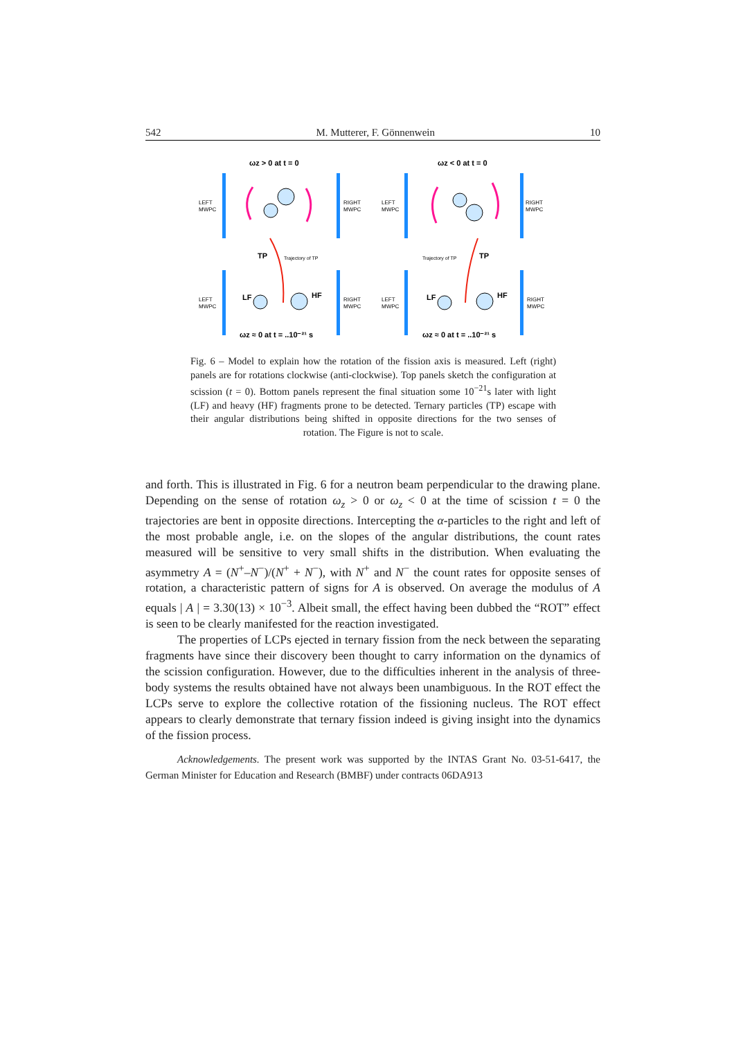542 M. Mutterer, F. Gönnenwein 10
ωz > 0 at t = 0
ωz < 0 at t = 0
ωz ≈ 0 at t = ..10⁻²¹ s
ωz ≈ 0 at t = ..10⁻²¹ s
TP
TP
LF
HF
LF
HF
LEFT
MWPC
RIGHT
MWPC
LEFT
MWPC
RIGHT
MWPC
LEFT
MWPC
RIGHT
MWPC
LEFT
MWPC
RIGHT
MWPC
Trajectory of TP
Trajectory of TP
Fig. 6 – Model to explain how the rotation of the fission axis is measured. Left (right) panels are for rotations clockwise (anti-clockwise). Top panels sketch the configuration at scission (t = 0). Bottom panels represent the final situation some 10<sup>−21</sup>s later with light (LF) and heavy (HF) fragments prone to be detected. Ternary particles (TP) escape with their angular distributions being shifted in opposite directions for the two senses of rotation. The Figure is not to scale.
and forth. This is illustrated in Fig. 6 for a neutron beam perpendicular to the drawing plane. Depending on the sense of rotation ω<sub>z</sub> > 0 or ω<sub>z</sub> < 0 at the time of scission t = 0 the trajectories are bent in opposite directions. Intercepting the α-particles to the right and left of the most probable angle, i.e. on the slopes of the angular distributions, the count rates measured will be sensitive to very small shifts in the distribution. When evaluating the asymmetry A = (N<sup>+</sup>–N<sup>−</sup>)/(N<sup>+</sup> + N<sup>−</sup>), with N<sup>+</sup> and N<sup>−</sup> the count rates for opposite senses of rotation, a characteristic pattern of signs for A is observed. On average the modulus of A equals | A | = 3.30(13) × 10<sup>−3</sup>. Albeit small, the effect having been dubbed the “ROT” effect is seen to be clearly manifested for the reaction investigated.
The properties of LCPs ejected in ternary fission from the neck between the separating fragments have since their discovery been thought to carry information on the dynamics of the scission configuration. However, due to the difficulties inherent in the analysis of three-body systems the results obtained have not always been unambiguous. In the ROT effect the LCPs serve to explore the collective rotation of the fissioning nucleus. The ROT effect appears to clearly demonstrate that ternary fission indeed is giving insight into the dynamics of the fission process.
Acknowledgements. The present work was supported by the INTAS Grant No. 03-51-6417, the German Minister for Education and Research (BMBF) under contracts 06DA913